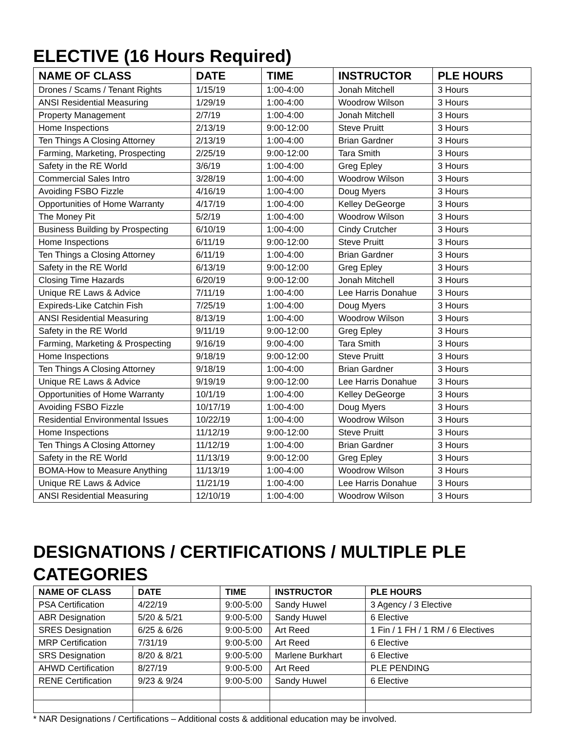ELECTIVE (16 Hours Required)
| NAME OF CLASS | DATE | TIME | INSTRUCTOR | PLE HOURS |
| --- | --- | --- | --- | --- |
| Drones / Scams / Tenant Rights | 1/15/19 | 1:00-4:00 | Jonah Mitchell | 3 Hours |
| ANSI Residential Measuring | 1/29/19 | 1:00-4:00 | Woodrow Wilson | 3 Hours |
| Property Management | 2/7/19 | 1:00-4:00 | Jonah Mitchell | 3 Hours |
| Home Inspections | 2/13/19 | 9:00-12:00 | Steve Pruitt | 3 Hours |
| Ten Things A Closing Attorney | 2/13/19 | 1:00-4:00 | Brian Gardner | 3 Hours |
| Farming, Marketing, Prospecting | 2/25/19 | 9:00-12:00 | Tara Smith | 3 Hours |
| Safety in the RE World | 3/6/19 | 1:00-4:00 | Greg Epley | 3 Hours |
| Commercial Sales Intro | 3/28/19 | 1:00-4:00 | Woodrow Wilson | 3 Hours |
| Avoiding FSBO Fizzle | 4/16/19 | 1:00-4:00 | Doug Myers | 3 Hours |
| Opportunities of Home Warranty | 4/17/19 | 1:00-4:00 | Kelley DeGeorge | 3 Hours |
| The Money Pit | 5/2/19 | 1:00-4:00 | Woodrow Wilson | 3 Hours |
| Business Building by Prospecting | 6/10/19 | 1:00-4:00 | Cindy Crutcher | 3 Hours |
| Home Inspections | 6/11/19 | 9:00-12:00 | Steve Pruitt | 3 Hours |
| Ten Things a Closing Attorney | 6/11/19 | 1:00-4:00 | Brian Gardner | 3 Hours |
| Safety in the RE World | 6/13/19 | 9:00-12:00 | Greg Epley | 3 Hours |
| Closing Time Hazards | 6/20/19 | 9:00-12:00 | Jonah Mitchell | 3 Hours |
| Unique RE Laws & Advice | 7/11/19 | 1:00-4:00 | Lee Harris Donahue | 3 Hours |
| Expireds-Like Catchin Fish | 7/25/19 | 1:00-4:00 | Doug Myers | 3 Hours |
| ANSI Residential Measuring | 8/13/19 | 1:00-4:00 | Woodrow Wilson | 3 Hours |
| Safety in the RE World | 9/11/19 | 9:00-12:00 | Greg Epley | 3 Hours |
| Farming, Marketing & Prospecting | 9/16/19 | 9:00-4:00 | Tara Smith | 3 Hours |
| Home Inspections | 9/18/19 | 9:00-12:00 | Steve Pruitt | 3 Hours |
| Ten Things A Closing Attorney | 9/18/19 | 1:00-4:00 | Brian Gardner | 3 Hours |
| Unique RE Laws & Advice | 9/19/19 | 9:00-12:00 | Lee Harris Donahue | 3 Hours |
| Opportunities of Home Warranty | 10/1/19 | 1:00-4:00 | Kelley DeGeorge | 3 Hours |
| Avoiding FSBO Fizzle | 10/17/19 | 1:00-4:00 | Doug Myers | 3 Hours |
| Residential Environmental Issues | 10/22/19 | 1:00-4:00 | Woodrow Wilson | 3 Hours |
| Home Inspections | 11/12/19 | 9:00-12:00 | Steve Pruitt | 3 Hours |
| Ten Things A Closing Attorney | 11/12/19 | 1:00-4:00 | Brian Gardner | 3 Hours |
| Safety in the RE World | 11/13/19 | 9:00-12:00 | Greg Epley | 3 Hours |
| BOMA-How to Measure Anything | 11/13/19 | 1:00-4:00 | Woodrow Wilson | 3 Hours |
| Unique RE Laws & Advice | 11/21/19 | 1:00-4:00 | Lee Harris Donahue | 3 Hours |
| ANSI Residential Measuring | 12/10/19 | 1:00-4:00 | Woodrow Wilson | 3 Hours |
DESIGNATIONS / CERTIFICATIONS / MULTIPLE PLE CATEGORIES
| NAME OF CLASS | DATE | TIME | INSTRUCTOR | PLE HOURS |
| --- | --- | --- | --- | --- |
| PSA Certification | 4/22/19 | 9:00-5:00 | Sandy Huwel | 3 Agency / 3 Elective |
| ABR Designation | 5/20 & 5/21 | 9:00-5:00 | Sandy Huwel | 6 Elective |
| SRES Designation | 6/25 & 6/26 | 9:00-5:00 | Art Reed | 1 Fin / 1 FH / 1 RM / 6 Electives |
| MRP Certification | 7/31/19 | 9:00-5:00 | Art Reed | 6 Elective |
| SRS Designation | 8/20 & 8/21 | 9:00-5:00 | Marlene Burkhart | 6 Elective |
| AHWD Certification | 8/27/19 | 9:00-5:00 | Art Reed | PLE PENDING |
| RENE Certification | 9/23 & 9/24 | 9:00-5:00 | Sandy Huwel | 6 Elective |
* NAR Designations / Certifications – Additional costs & additional education may be involved.